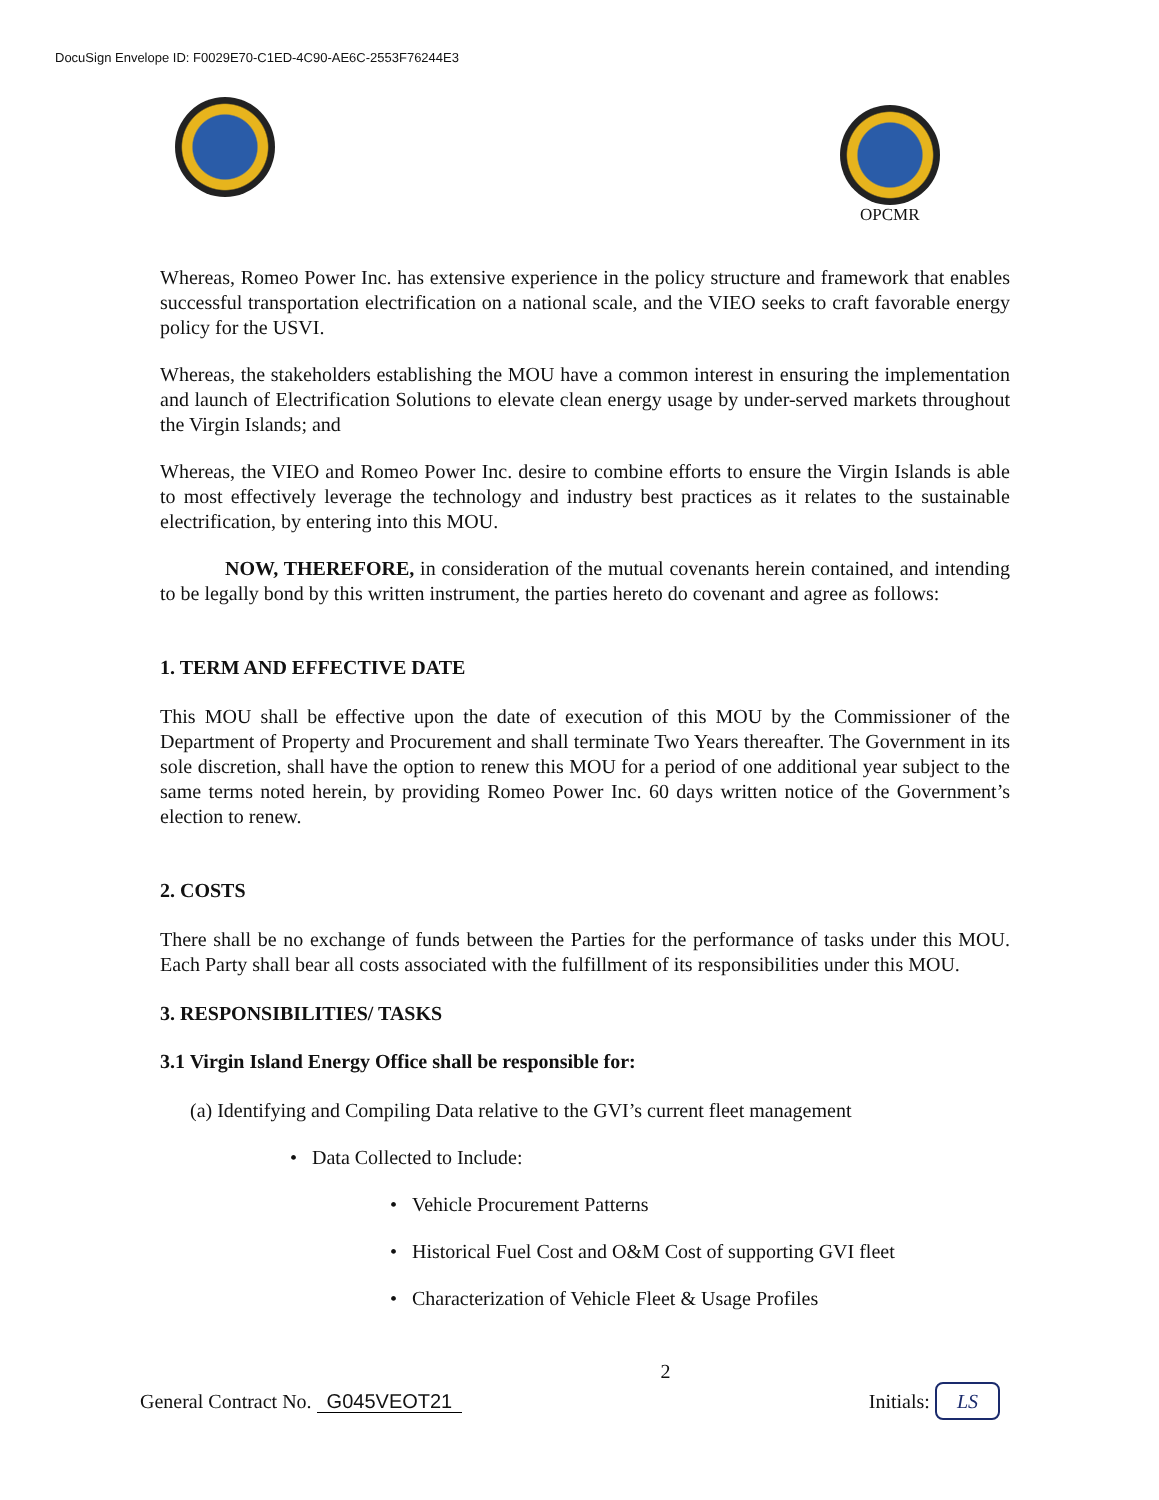DocuSign Envelope ID: F0029E70-C1ED-4C90-AE6C-2553F76244E3
OPCMR
Whereas, Romeo Power Inc. has extensive experience in the policy structure and framework that enables successful transportation electrification on a national scale, and the VIEO seeks to craft favorable energy policy for the USVI.
Whereas, the stakeholders establishing the MOU have a common interest in ensuring the implementation and launch of Electrification Solutions to elevate clean energy usage by under-served markets throughout the Virgin Islands; and
Whereas, the VIEO and Romeo Power Inc. desire to combine efforts to ensure the Virgin Islands is able to most effectively leverage the technology and industry best practices as it relates to the sustainable electrification, by entering into this MOU.
NOW, THEREFORE, in consideration of the mutual covenants herein contained, and intending to be legally bond by this written instrument, the parties hereto do covenant and agree as follows:
1. TERM AND EFFECTIVE DATE
This MOU shall be effective upon the date of execution of this MOU by the Commissioner of the Department of Property and Procurement and shall terminate Two Years thereafter. The Government in its sole discretion, shall have the option to renew this MOU for a period of one additional year subject to the same terms noted herein, by providing Romeo Power Inc. 60 days written notice of the Government’s election to renew.
2. COSTS
There shall be no exchange of funds between the Parties for the performance of tasks under this MOU. Each Party shall bear all costs associated with the fulfillment of its responsibilities under this MOU.
3. RESPONSIBILITIES/ TASKS
3.1 Virgin Island Energy Office shall be responsible for:
(a) Identifying and Compiling Data relative to the GVI’s current fleet management
• Data Collected to Include:
• Vehicle Procurement Patterns
• Historical Fuel Cost and O&M Cost of supporting GVI fleet
• Characterization of Vehicle Fleet & Usage Profiles
General Contract No. G045VEOT21
2
Initials: LS